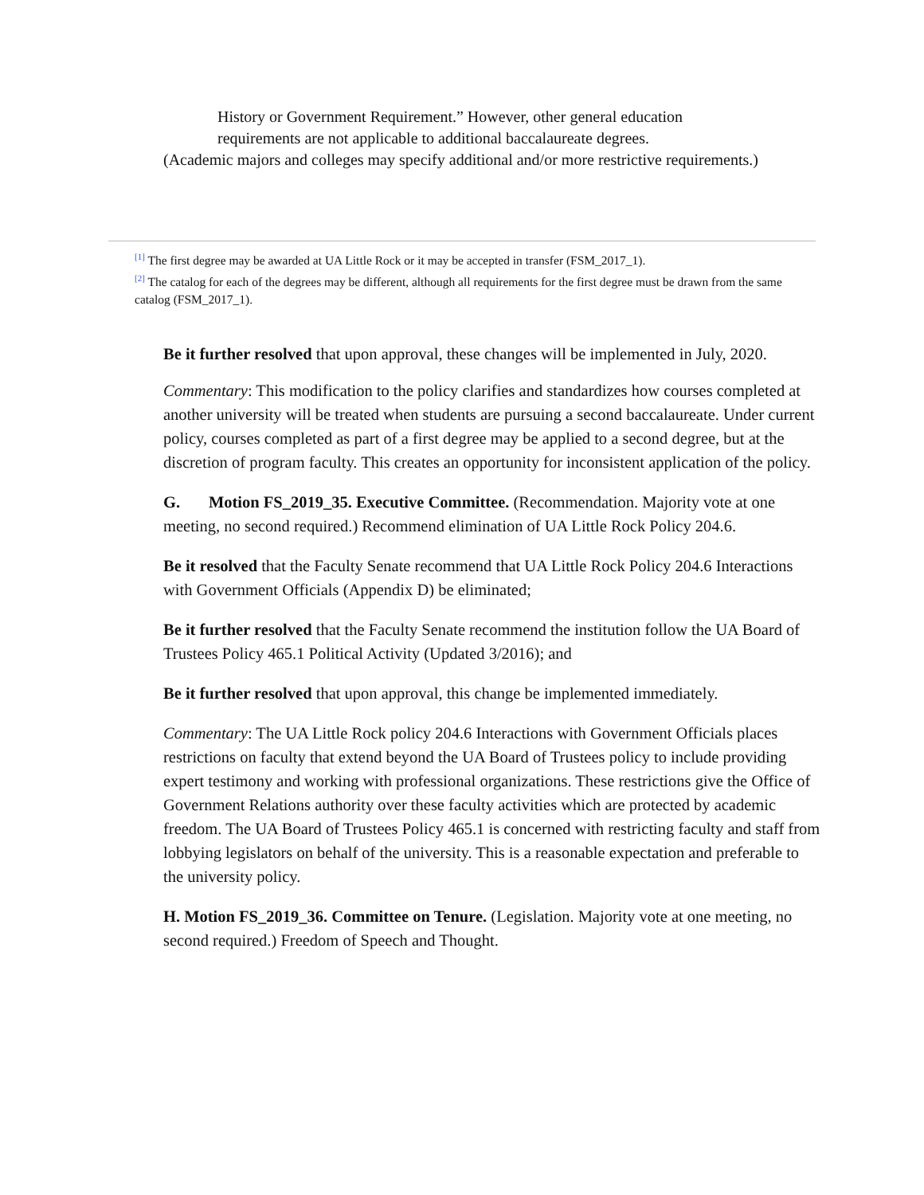History or Government Requirement.” However, other general education requirements are not applicable to additional baccalaureate degrees.
(Academic majors and colleges may specify additional and/or more restrictive requirements.)
<sup>[1]</sup> The first degree may be awarded at UA Little Rock or it may be accepted in transfer (FSM_2017_1).
<sup>[2]</sup> The catalog for each of the degrees may be different, although all requirements for the first degree must be drawn from the same catalog (FSM_2017_1).
Be it further resolved that upon approval, these changes will be implemented in July, 2020.
Commentary: This modification to the policy clarifies and standardizes how courses completed at another university will be treated when students are pursuing a second baccalaureate. Under current policy, courses completed as part of a first degree may be applied to a second degree, but at the discretion of program faculty. This creates an opportunity for inconsistent application of the policy.
G. Motion FS_2019_35. Executive Committee. (Recommendation. Majority vote at one meeting, no second required.) Recommend elimination of UA Little Rock Policy 204.6.
Be it resolved that the Faculty Senate recommend that UA Little Rock Policy 204.6 Interactions with Government Officials (Appendix D) be eliminated;
Be it further resolved that the Faculty Senate recommend the institution follow the UA Board of Trustees Policy 465.1 Political Activity (Updated 3/2016); and
Be it further resolved that upon approval, this change be implemented immediately.
Commentary: The UA Little Rock policy 204.6 Interactions with Government Officials places restrictions on faculty that extend beyond the UA Board of Trustees policy to include providing expert testimony and working with professional organizations. These restrictions give the Office of Government Relations authority over these faculty activities which are protected by academic freedom. The UA Board of Trustees Policy 465.1 is concerned with restricting faculty and staff from lobbying legislators on behalf of the university. This is a reasonable expectation and preferable to the university policy.
H. Motion FS_2019_36. Committee on Tenure. (Legislation. Majority vote at one meeting, no second required.) Freedom of Speech and Thought.